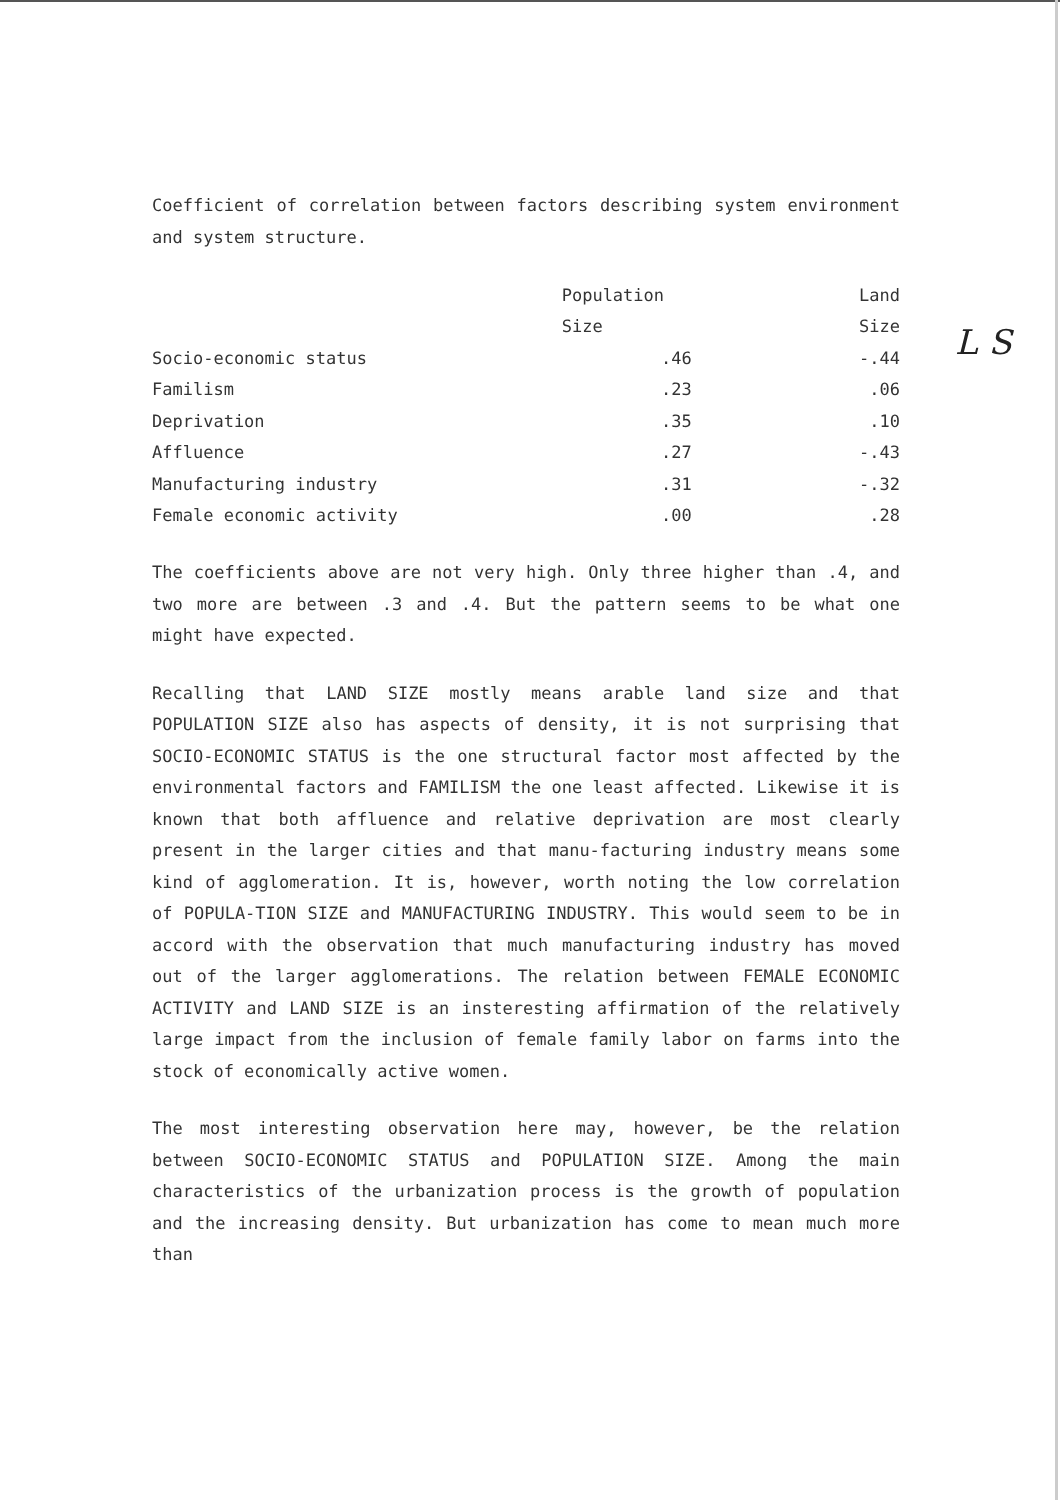L S
Coefficient of correlation between factors describing system environment and system structure.
| | Population | Land |
| --- | --- | --- |
| | Size | Size |
| Socio-economic status | .46 | -.44 |
| Familism | .23 | .06 |
| Deprivation | .35 | .10 |
| Affluence | .27 | -.43 |
| Manufacturing industry | .31 | -.32 |
| Female economic activity | .00 | .28 |
The coefficients above are not very high. Only three higher than .4, and two more are between .3 and .4. But the pattern seems to be what one might have expected.
Recalling that LAND SIZE mostly means arable land size and that POPULATION SIZE also has aspects of density, it is not surprising that SOCIO-ECONOMIC STATUS is the one structural factor most affected by the environmental factors and FAMILISM the one least affected. Likewise it is known that both affluence and relative deprivation are most clearly present in the larger cities and that manu-facturing industry means some kind of agglomeration. It is, however, worth noting the low correlation of POPULA-TION SIZE and MANUFACTURING INDUSTRY. This would seem to be in accord with the observation that much manufacturing industry has moved out of the larger agglomerations. The relation between FEMALE ECONOMIC ACTIVITY and LAND SIZE is an insteresting affirmation of the relatively large impact from the inclusion of female family labor on farms into the stock of economically active women.
The most interesting observation here may, however, be the relation between SOCIO-ECONOMIC STATUS and POPULATION SIZE. Among the main characteristics of the urbanization process is the growth of population and the increasing density. But urbanization has come to mean much more than